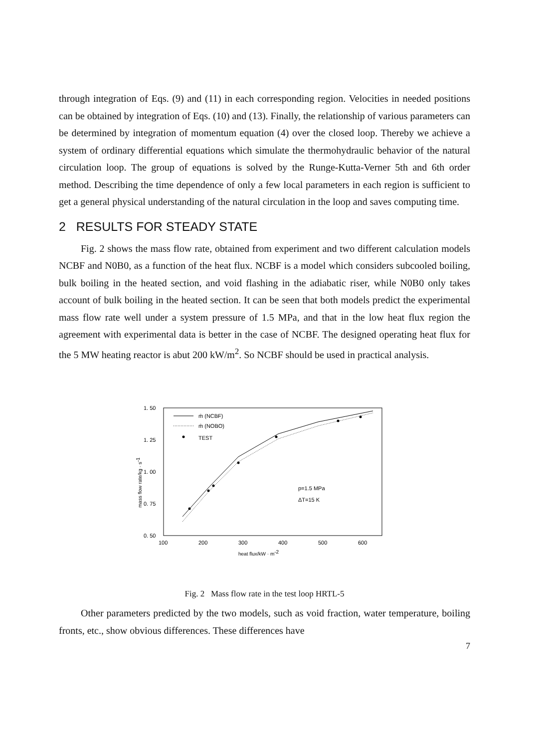through integration of Eqs. (9) and (11) in each corresponding region. Velocities in needed positions can be obtained by integration of Eqs. (10) and (13). Finally, the relationship of various parameters can be determined by integration of momentum equation (4) over the closed loop. Thereby we achieve a system of ordinary differential equations which simulate the thermohydraulic behavior of the natural circulation loop. The group of equations is solved by the Runge-Kutta-Verner 5th and 6th order method. Describing the time dependence of only a few local parameters in each region is sufficient to get a general physical understanding of the natural circulation in the loop and saves computing time.
2 RESULTS FOR STEADY STATE
Fig. 2 shows the mass flow rate, obtained from experiment and two different calculation models NCBF and N0B0, as a function of the heat flux. NCBF is a model which considers subcooled boiling, bulk boiling in the heated section, and void flashing in the adiabatic riser, while N0B0 only takes account of bulk boiling in the heated section. It can be seen that both models predict the experimental mass flow rate well under a system pressure of 1.5 MPa, and that in the low heat flux region the agreement with experimental data is better in the case of NCBF. The designed operating heat flux for the 5 MW heating reactor is abut 200 kW/m<sup>2</sup>. So NCBF should be used in practical analysis.
1. 50
1. 25
1. 00
0. 75
0. 50
100
200
300
400
500
600
heat flux/kW · m-2
mass flow rate/kg · s-1
ṁ (NCBF)
ṁ (NOBO)
TEST
p=1.5 MPa
ΔT=15 K
Fig. 2 Mass flow rate in the test loop HRTL-5
Other parameters predicted by the two models, such as void fraction, water temperature, boiling fronts, etc., show obvious differences. These differences have
7